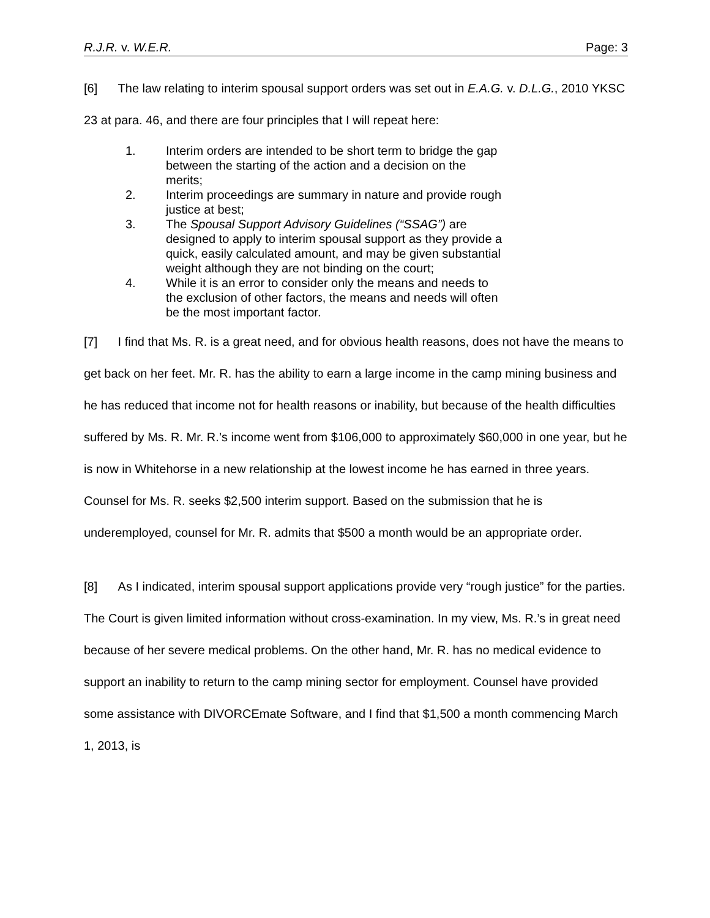R.J.R. v. W.E.R. Page: 3
[6] The law relating to interim spousal support orders was set out in E.A.G. v. D.L.G., 2010 YKSC 23 at para. 46, and there are four principles that I will repeat here:
1. Interim orders are intended to be short term to bridge the gap between the starting of the action and a decision on the merits;
2. Interim proceedings are summary in nature and provide rough justice at best;
3. The Spousal Support Advisory Guidelines (“SSAG”) are designed to apply to interim spousal support as they provide a quick, easily calculated amount, and may be given substantial weight although they are not binding on the court;
4. While it is an error to consider only the means and needs to the exclusion of other factors, the means and needs will often be the most important factor.
[7] I find that Ms. R. is a great need, and for obvious health reasons, does not have the means to get back on her feet. Mr. R. has the ability to earn a large income in the camp mining business and he has reduced that income not for health reasons or inability, but because of the health difficulties suffered by Ms. R. Mr. R.’s income went from $106,000 to approximately $60,000 in one year, but he is now in Whitehorse in a new relationship at the lowest income he has earned in three years. Counsel for Ms. R. seeks $2,500 interim support. Based on the submission that he is underemployed, counsel for Mr. R. admits that $500 a month would be an appropriate order.
[8] As I indicated, interim spousal support applications provide very “rough justice” for the parties. The Court is given limited information without cross-examination. In my view, Ms. R.’s in great need because of her severe medical problems. On the other hand, Mr. R. has no medical evidence to support an inability to return to the camp mining sector for employment. Counsel have provided some assistance with DIVORCEmate Software, and I find that $1,500 a month commencing March 1, 2013, is